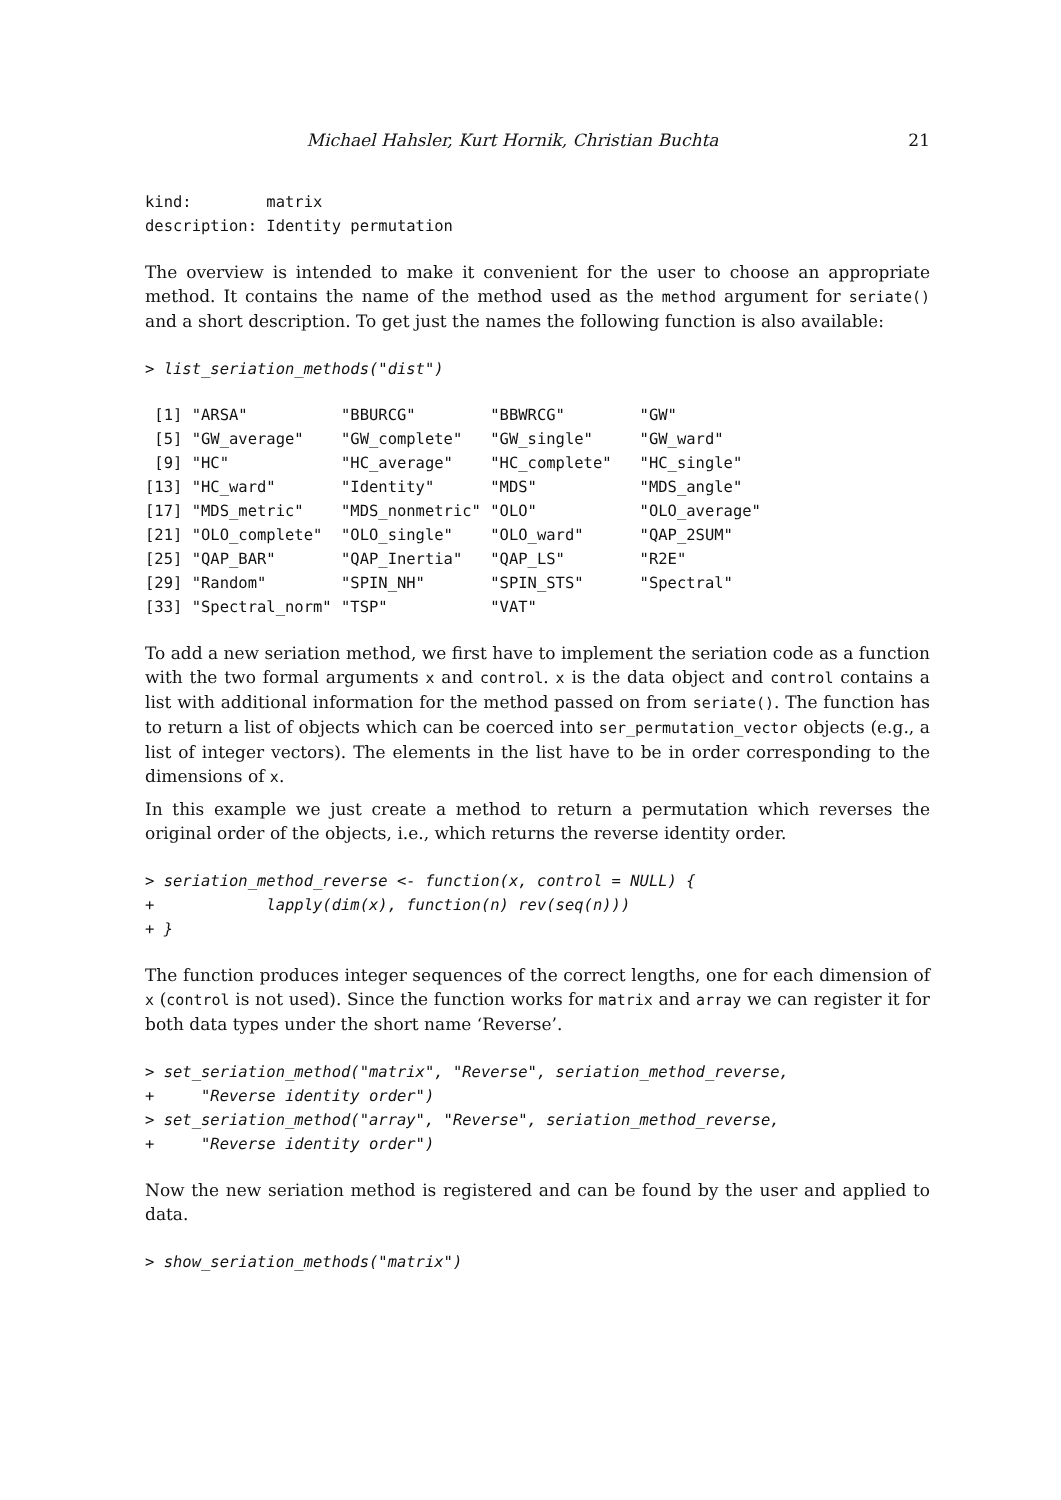Michael Hahsler, Kurt Hornik, Christian Buchta 21
kind:        matrix
description: Identity permutation
The overview is intended to make it convenient for the user to choose an appropriate method. It contains the name of the method used as the method argument for seriate() and a short description. To get just the names the following function is also available:
> list_seriation_methods("dist")
 [1] "ARSA"          "BBURCG"        "BBWRCG"        "GW"
 [5] "GW_average"    "GW_complete"   "GW_single"     "GW_ward"
 [9] "HC"            "HC_average"    "HC_complete"   "HC_single"
[13] "HC_ward"       "Identity"      "MDS"           "MDS_angle"
[17] "MDS_metric"    "MDS_nonmetric" "OLO"           "OLO_average"
[21] "OLO_complete"  "OLO_single"    "OLO_ward"      "QAP_2SUM"
[25] "QAP_BAR"       "QAP_Inertia"   "QAP_LS"        "R2E"
[29] "Random"        "SPIN_NH"       "SPIN_STS"      "Spectral"
[33] "Spectral_norm" "TSP"           "VAT"
To add a new seriation method, we first have to implement the seriation code as a function with the two formal arguments x and control. x is the data object and control contains a list with additional information for the method passed on from seriate(). The function has to return a list of objects which can be coerced into ser_permutation_vector objects (e.g., a list of integer vectors). The elements in the list have to be in order corresponding to the dimensions of x.
In this example we just create a method to return a permutation which reverses the original order of the objects, i.e., which returns the reverse identity order.
> seriation_method_reverse <- function(x, control = NULL) {
+            lapply(dim(x), function(n) rev(seq(n)))
+ }
The function produces integer sequences of the correct lengths, one for each dimension of x (control is not used). Since the function works for matrix and array we can register it for both data types under the short name ‘Reverse’.
> set_seriation_method("matrix", "Reverse", seriation_method_reverse,
+     "Reverse identity order")
> set_seriation_method("array", "Reverse", seriation_method_reverse,
+     "Reverse identity order")
Now the new seriation method is registered and can be found by the user and applied to data.
> show_seriation_methods("matrix")